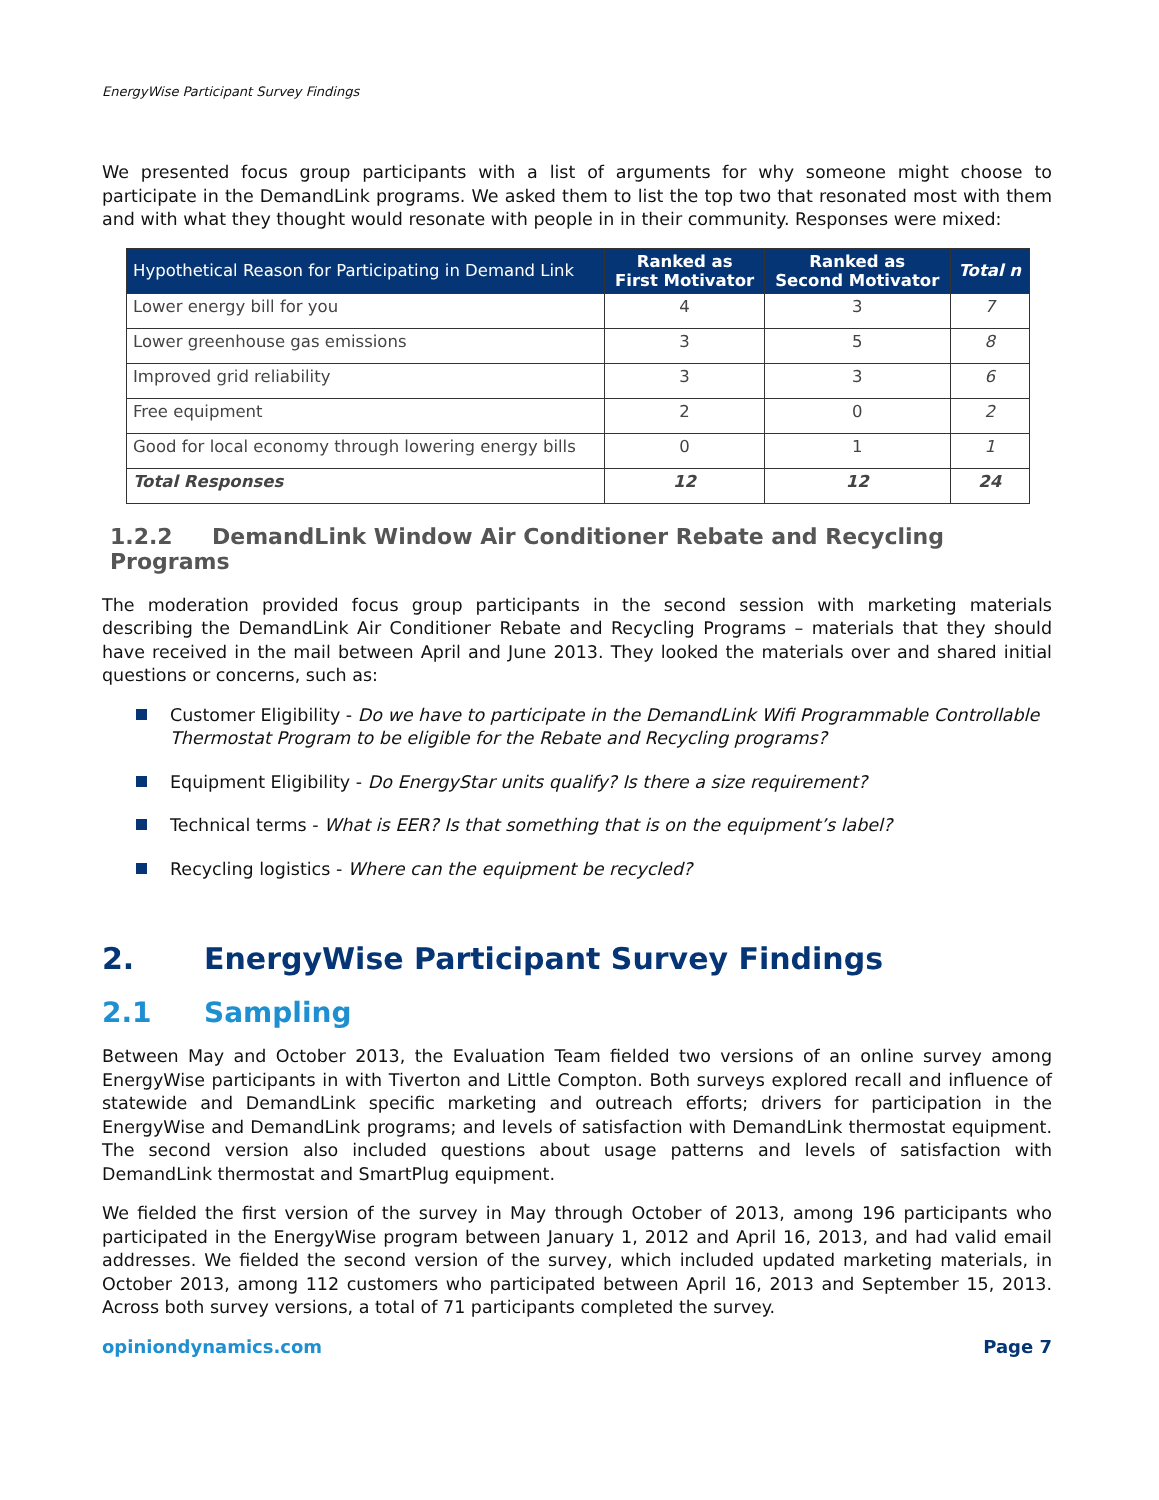EnergyWise Participant Survey Findings
We presented focus group participants with a list of arguments for why someone might choose to participate in the DemandLink programs. We asked them to list the top two that resonated most with them and with what they thought would resonate with people in in their community. Responses were mixed:
| Hypothetical Reason for Participating in Demand Link | Ranked as First Motivator | Ranked as Second Motivator | Total n |
| --- | --- | --- | --- |
| Lower energy bill for you | 4 | 3 | 7 |
| Lower greenhouse gas emissions | 3 | 5 | 8 |
| Improved grid reliability | 3 | 3 | 6 |
| Free equipment | 2 | 0 | 2 |
| Good for local economy through lowering energy bills | 0 | 1 | 1 |
| Total Responses | 12 | 12 | 24 |
1.2.2 DemandLink Window Air Conditioner Rebate and Recycling Programs
The moderation provided focus group participants in the second session with marketing materials describing the DemandLink Air Conditioner Rebate and Recycling Programs – materials that they should have received in the mail between April and June 2013. They looked the materials over and shared initial questions or concerns, such as:
Customer Eligibility - Do we have to participate in the DemandLink Wifi Programmable Controllable Thermostat Program to be eligible for the Rebate and Recycling programs?
Equipment Eligibility - Do EnergyStar units qualify? Is there a size requirement?
Technical terms - What is EER? Is that something that is on the equipment’s label?
Recycling logistics - Where can the equipment be recycled?
2. EnergyWise Participant Survey Findings
2.1 Sampling
Between May and October 2013, the Evaluation Team fielded two versions of an online survey among EnergyWise participants in with Tiverton and Little Compton. Both surveys explored recall and influence of statewide and DemandLink specific marketing and outreach efforts; drivers for participation in the EnergyWise and DemandLink programs; and levels of satisfaction with DemandLink thermostat equipment. The second version also included questions about usage patterns and levels of satisfaction with DemandLink thermostat and SmartPlug equipment.
We fielded the first version of the survey in May through October of 2013, among 196 participants who participated in the EnergyWise program between January 1, 2012 and April 16, 2013, and had valid email addresses. We fielded the second version of the survey, which included updated marketing materials, in October 2013, among 112 customers who participated between April 16, 2013 and September 15, 2013. Across both survey versions, a total of 71 participants completed the survey.
opiniondynamics.com Page 7